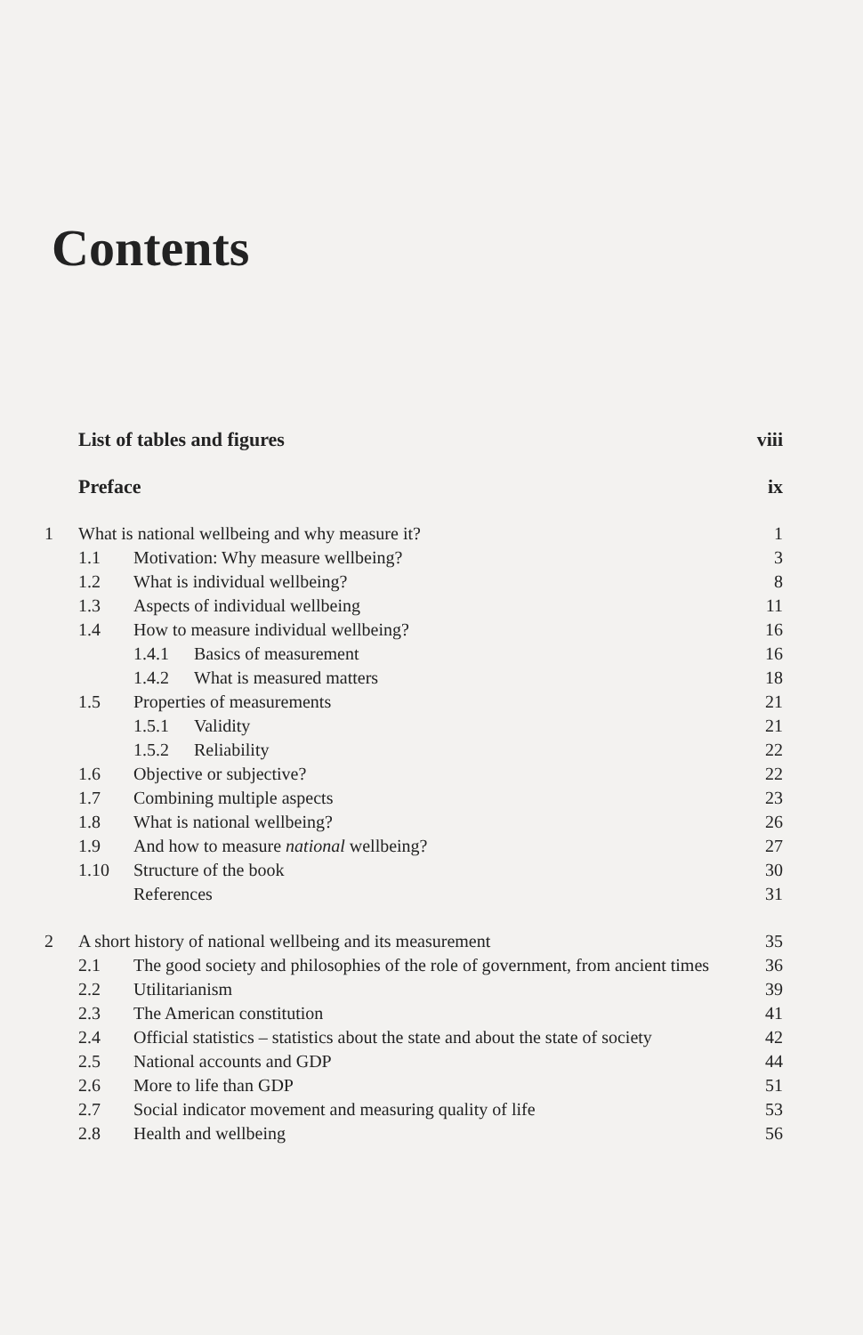Contents
List of tables and figures viii
Preface ix
1 What is national wellbeing and why measure it? 1
1.1 Motivation: Why measure wellbeing? 3
1.2 What is individual wellbeing? 8
1.3 Aspects of individual wellbeing 11
1.4 How to measure individual wellbeing? 16
1.4.1 Basics of measurement 16
1.4.2 What is measured matters 18
1.5 Properties of measurements 21
1.5.1 Validity 21
1.5.2 Reliability 22
1.6 Objective or subjective? 22
1.7 Combining multiple aspects 23
1.8 What is national wellbeing? 26
1.9 And how to measure national wellbeing? 27
1.10 Structure of the book 30
References 31
2 A short history of national wellbeing and its measurement 35
2.1 The good society and philosophies of the role of government, from ancient times 36
2.2 Utilitarianism 39
2.3 The American constitution 41
2.4 Official statistics – statistics about the state and about the state of society 42
2.5 National accounts and GDP 44
2.6 More to life than GDP 51
2.7 Social indicator movement and measuring quality of life 53
2.8 Health and wellbeing 56